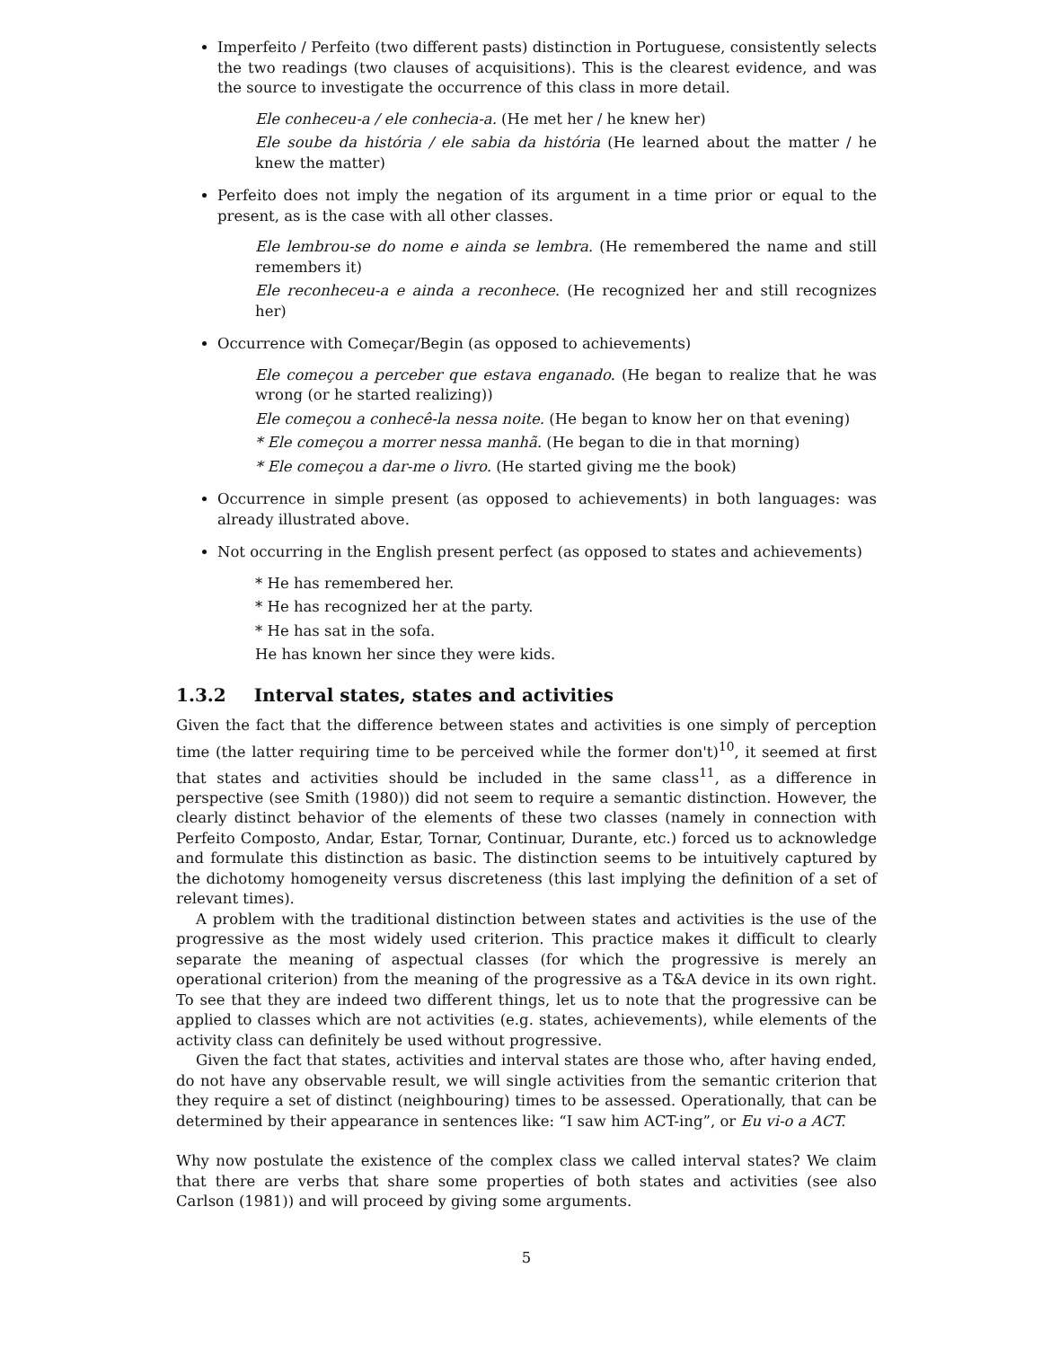Imperfeito / Perfeito (two different pasts) distinction in Portuguese, consistently selects the two readings (two clauses of acquisitions). This is the clearest evidence, and was the source to investigate the occurrence of this class in more detail.
Ele conheceu-a / ele conhecia-a. (He met her / he knew her)
Ele soube da história / ele sabia da história (He learned about the matter / he knew the matter)
Perfeito does not imply the negation of its argument in a time prior or equal to the present, as is the case with all other classes.
Ele lembrou-se do nome e ainda se lembra. (He remembered the name and still remembers it)
Ele reconheceu-a e ainda a reconhece. (He recognized her and still recognizes her)
Occurrence with Começar/Begin (as opposed to achievements)
Ele começou a perceber que estava enganado. (He began to realize that he was wrong (or he started realizing))
Ele começou a conhecê-la nessa noite. (He began to know her on that evening)
* Ele começou a morrer nessa manhã. (He began to die in that morning)
* Ele começou a dar-me o livro. (He started giving me the book)
Occurrence in simple present (as opposed to achievements) in both languages: was already illustrated above.
Not occurring in the English present perfect (as opposed to states and achievements)
* He has remembered her.
* He has recognized her at the party.
* He has sat in the sofa.
He has known her since they were kids.
1.3.2 Interval states, states and activities
Given the fact that the difference between states and activities is one simply of perception time (the latter requiring time to be perceived while the former don't)<sup>10</sup>, it seemed at first that states and activities should be included in the same class<sup>11</sup>, as a difference in perspective (see Smith (1980)) did not seem to require a semantic distinction. However, the clearly distinct behavior of the elements of these two classes (namely in connection with Perfeito Composto, Andar, Estar, Tornar, Continuar, Durante, etc.) forced us to acknowledge and formulate this distinction as basic. The distinction seems to be intuitively captured by the dichotomy homogeneity versus discreteness (this last implying the definition of a set of relevant times).
A problem with the traditional distinction between states and activities is the use of the progressive as the most widely used criterion. This practice makes it difficult to clearly separate the meaning of aspectual classes (for which the progressive is merely an operational criterion) from the meaning of the progressive as a T&A device in its own right. To see that they are indeed two different things, let us to note that the progressive can be applied to classes which are not activities (e.g. states, achievements), while elements of the activity class can definitely be used without progressive.
Given the fact that states, activities and interval states are those who, after having ended, do not have any observable result, we will single activities from the semantic criterion that they require a set of distinct (neighbouring) times to be assessed. Operationally, that can be determined by their appearance in sentences like: “I saw him ACT-ing”, or Eu vi-o a ACT.
Why now postulate the existence of the complex class we called interval states? We claim that there are verbs that share some properties of both states and activities (see also Carlson (1981)) and will proceed by giving some arguments.
5